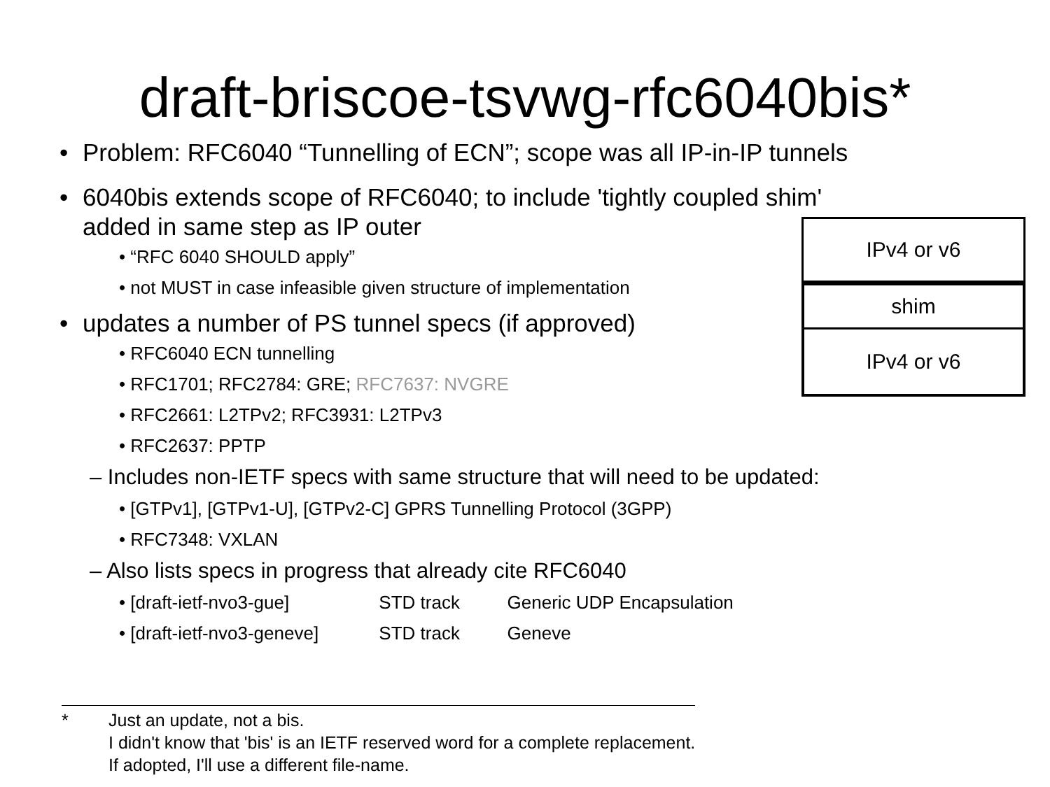draft-briscoe-tsvwg-rfc6040bis*
• Problem: RFC6040 “Tunnelling of ECN”; scope was all IP-in-IP tunnels
• 6040bis extends scope of RFC6040; to include 'tightly coupled shim'
added in same step as IP outer
• “RFC 6040 SHOULD apply”
• not MUST in case infeasible given structure of implementation
• updates a number of PS tunnel specs (if approved)
• RFC6040 ECN tunnelling
• RFC1701; RFC2784: GRE; RFC7637: NVGRE
• RFC2661: L2TPv2; RFC3931: L2TPv3
• RFC2637: PPTP
– Includes non-IETF specs with same structure that will need to be updated:
• [GTPv1], [GTPv1-U], [GTPv2-C] GPRS Tunnelling Protocol (3GPP)
• RFC7348: VXLAN
– Also lists specs in progress that already cite RFC6040
• [draft-ietf-nvo3-gue] STD track Generic UDP Encapsulation
• [draft-ietf-nvo3-geneve] STD track Geneve
IPv4 or v6
shim
IPv4 or v6
* Just an update, not a bis.
I didn't know that 'bis' is an IETF reserved word for a complete replacement.
If adopted, I'll use a different file-name.